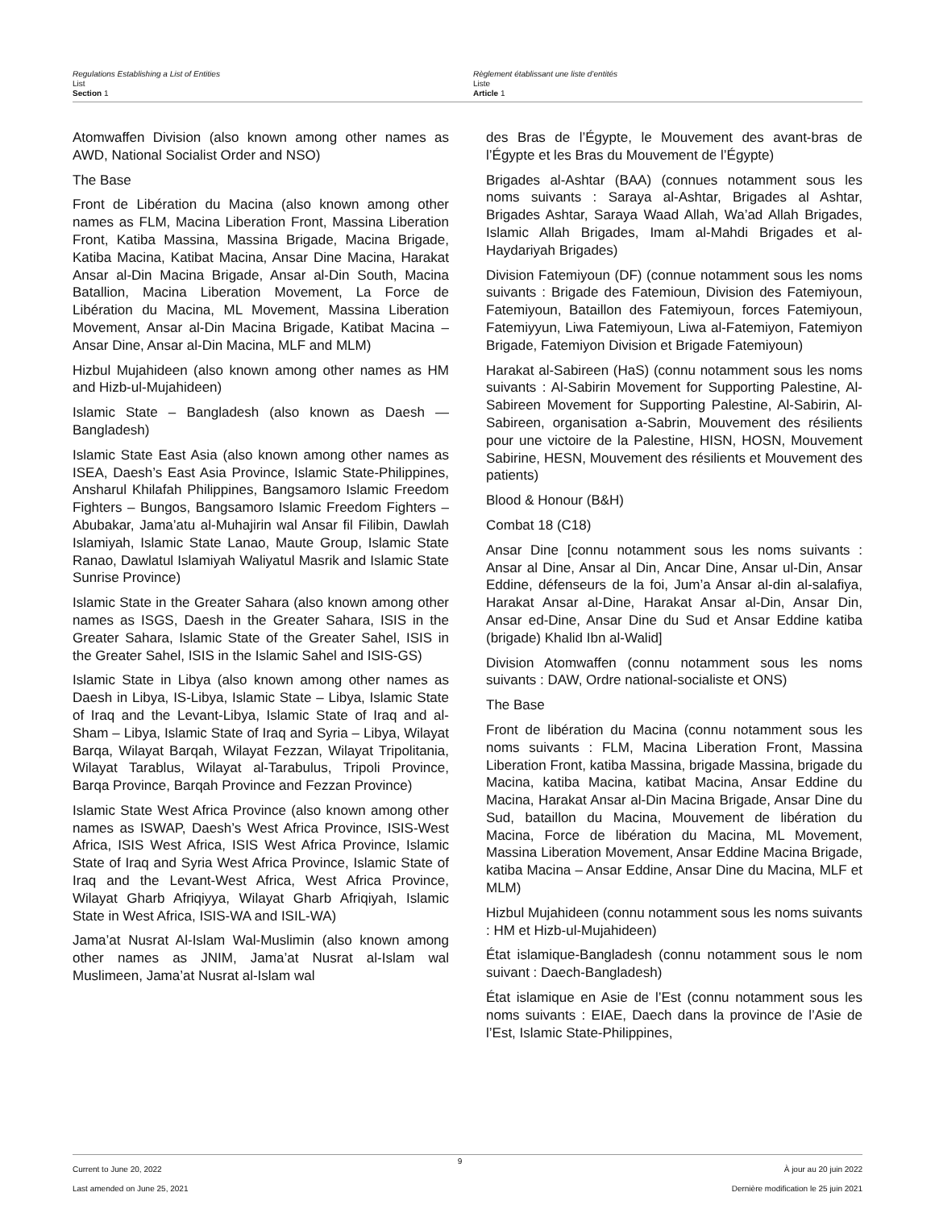Regulations Establishing a List of Entities
List
Section 1
Règlement établissant une liste d’entités
Liste
Article 1
Atomwaffen Division (also known among other names as AWD, National Socialist Order and NSO)
The Base
Front de Libération du Macina (also known among other names as FLM, Macina Liberation Front, Massina Liberation Front, Katiba Massina, Massina Brigade, Macina Brigade, Katiba Macina, Katibat Macina, Ansar Dine Macina, Harakat Ansar al-Din Macina Brigade, Ansar al-Din South, Macina Batallion, Macina Liberation Movement, La Force de Libération du Macina, ML Movement, Massina Liberation Movement, Ansar al-Din Macina Brigade, Katibat Macina – Ansar Dine, Ansar al-Din Macina, MLF and MLM)
Hizbul Mujahideen (also known among other names as HM and Hizb-ul-Mujahideen)
Islamic State – Bangladesh (also known as Daesh — Bangladesh)
Islamic State East Asia (also known among other names as ISEA, Daesh’s East Asia Province, Islamic State-Philippines, Ansharul Khilafah Philippines, Bangsamoro Islamic Freedom Fighters – Bungos, Bangsamoro Islamic Freedom Fighters – Abubakar, Jama’atu al-Muhajirin wal Ansar fil Filibin, Dawlah Islamiyah, Islamic State Lanao, Maute Group, Islamic State Ranao, Dawlatul Islamiyah Waliyatul Masrik and Islamic State Sunrise Province)
Islamic State in the Greater Sahara (also known among other names as ISGS, Daesh in the Greater Sahara, ISIS in the Greater Sahara, Islamic State of the Greater Sahel, ISIS in the Greater Sahel, ISIS in the Islamic Sahel and ISIS-GS)
Islamic State in Libya (also known among other names as Daesh in Libya, IS-Libya, Islamic State – Libya, Islamic State of Iraq and the Levant-Libya, Islamic State of Iraq and al-Sham – Libya, Islamic State of Iraq and Syria – Libya, Wilayat Barqa, Wilayat Barqah, Wilayat Fezzan, Wilayat Tripolitania, Wilayat Tarablus, Wilayat al-Tarabulus, Tripoli Province, Barqa Province, Barqah Province and Fezzan Province)
Islamic State West Africa Province (also known among other names as ISWAP, Daesh’s West Africa Province, ISIS-West Africa, ISIS West Africa, ISIS West Africa Province, Islamic State of Iraq and Syria West Africa Province, Islamic State of Iraq and the Levant-West Africa, West Africa Province, Wilayat Gharb Afriqiyya, Wilayat Gharb Afriqiyah, Islamic State in West Africa, ISIS-WA and ISIL-WA)
Jama’at Nusrat Al-Islam Wal-Muslimin (also known among other names as JNIM, Jama’at Nusrat al-Islam wal Muslimeen, Jama’at Nusrat al-Islam wal
des Bras de l’Égypte, le Mouvement des avant-bras de l’Égypte et les Bras du Mouvement de l’Égypte)
Brigades al-Ashtar (BAA) (connues notamment sous les noms suivants : Saraya al-Ashtar, Brigades al Ashtar, Brigades Ashtar, Saraya Waad Allah, Wa’ad Allah Brigades, Islamic Allah Brigades, Imam al-Mahdi Brigades et al-Haydariyah Brigades)
Division Fatemiyoun (DF) (connue notamment sous les noms suivants : Brigade des Fatemioun, Division des Fatemiyoun, Fatemiyoun, Bataillon des Fatemiyoun, forces Fatemiyoun, Fatemiyyun, Liwa Fatemiyoun, Liwa al-Fatemiyon, Fatemiyon Brigade, Fatemiyon Division et Brigade Fatemiyoun)
Harakat al-Sabireen (HaS) (connu notamment sous les noms suivants : Al-Sabirin Movement for Supporting Palestine, Al-Sabireen Movement for Supporting Palestine, Al-Sabirin, Al-Sabireen, organisation a-Sabrin, Mouvement des résilients pour une victoire de la Palestine, HISN, HOSN, Mouvement Sabirine, HESN, Mouvement des résilients et Mouvement des patients)
Blood & Honour (B&H)
Combat 18 (C18)
Ansar Dine [connu notamment sous les noms suivants : Ansar al Dine, Ansar al Din, Ancar Dine, Ansar ul-Din, Ansar Eddine, défenseurs de la foi, Jum’a Ansar al-din al-salafiya, Harakat Ansar al-Dine, Harakat Ansar al-Din, Ansar Din, Ansar ed-Dine, Ansar Dine du Sud et Ansar Eddine katiba (brigade) Khalid Ibn al-Walid]
Division Atomwaffen (connu notamment sous les noms suivants : DAW, Ordre national-socialiste et ONS)
The Base
Front de libération du Macina (connu notamment sous les noms suivants : FLM, Macina Liberation Front, Massina Liberation Front, katiba Massina, brigade Massina, brigade du Macina, katiba Macina, katibat Macina, Ansar Eddine du Macina, Harakat Ansar al-Din Macina Brigade, Ansar Dine du Sud, bataillon du Macina, Mouvement de libération du Macina, Force de libération du Macina, ML Movement, Massina Liberation Movement, Ansar Eddine Macina Brigade, katiba Macina – Ansar Eddine, Ansar Dine du Macina, MLF et MLM)
Hizbul Mujahideen (connu notamment sous les noms suivants : HM et Hizb-ul-Mujahideen)
État islamique-Bangladesh (connu notamment sous le nom suivant : Daech-Bangladesh)
État islamique en Asie de l’Est (connu notamment sous les noms suivants : EIAE, Daech dans la province de l’Asie de l’Est, Islamic State-Philippines,
Current to June 20, 2022
Last amended on June 25, 2021
9
À jour au 20 juin 2022
Dernière modification le 25 juin 2021